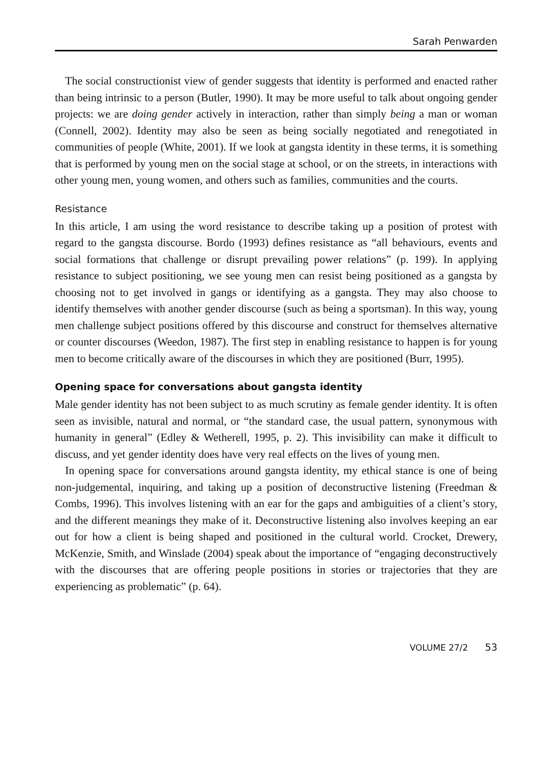Sarah Penwarden
The social constructionist view of gender suggests that identity is performed and enacted rather than being intrinsic to a person (Butler, 1990). It may be more useful to talk about ongoing gender projects: we are doing gender actively in interaction, rather than simply being a man or woman (Connell, 2002). Identity may also be seen as being socially negotiated and renegotiated in communities of people (White, 2001). If we look at gangsta identity in these terms, it is something that is performed by young men on the social stage at school, or on the streets, in interactions with other young men, young women, and others such as families, communities and the courts.
Resistance
In this article, I am using the word resistance to describe taking up a position of protest with regard to the gangsta discourse. Bordo (1993) defines resistance as “all behaviours, events and social formations that challenge or disrupt prevailing power relations” (p. 199). In applying resistance to subject positioning, we see young men can resist being positioned as a gangsta by choosing not to get involved in gangs or identifying as a gangsta. They may also choose to identify themselves with another gender discourse (such as being a sportsman). In this way, young men challenge subject positions offered by this discourse and construct for themselves alternative or counter discourses (Weedon, 1987). The first step in enabling resistance to happen is for young men to become critically aware of the discourses in which they are positioned (Burr, 1995).
Opening space for conversations about gangsta identity
Male gender identity has not been subject to as much scrutiny as female gender identity. It is often seen as invisible, natural and normal, or “the standard case, the usual pattern, synonymous with humanity in general” (Edley & Wetherell, 1995, p. 2). This invisibility can make it difficult to discuss, and yet gender identity does have very real effects on the lives of young men.
In opening space for conversations around gangsta identity, my ethical stance is one of being non-judgemental, inquiring, and taking up a position of deconstructive listening (Freedman & Combs, 1996). This involves listening with an ear for the gaps and ambiguities of a client’s story, and the different meanings they make of it. Deconstructive listening also involves keeping an ear out for how a client is being shaped and positioned in the cultural world. Crocket, Drewery, McKenzie, Smith, and Winslade (2004) speak about the importance of “engaging deconstructively with the discourses that are offering people positions in stories or trajectories that they are experiencing as problematic” (p. 64).
VOLUME 27/2 53